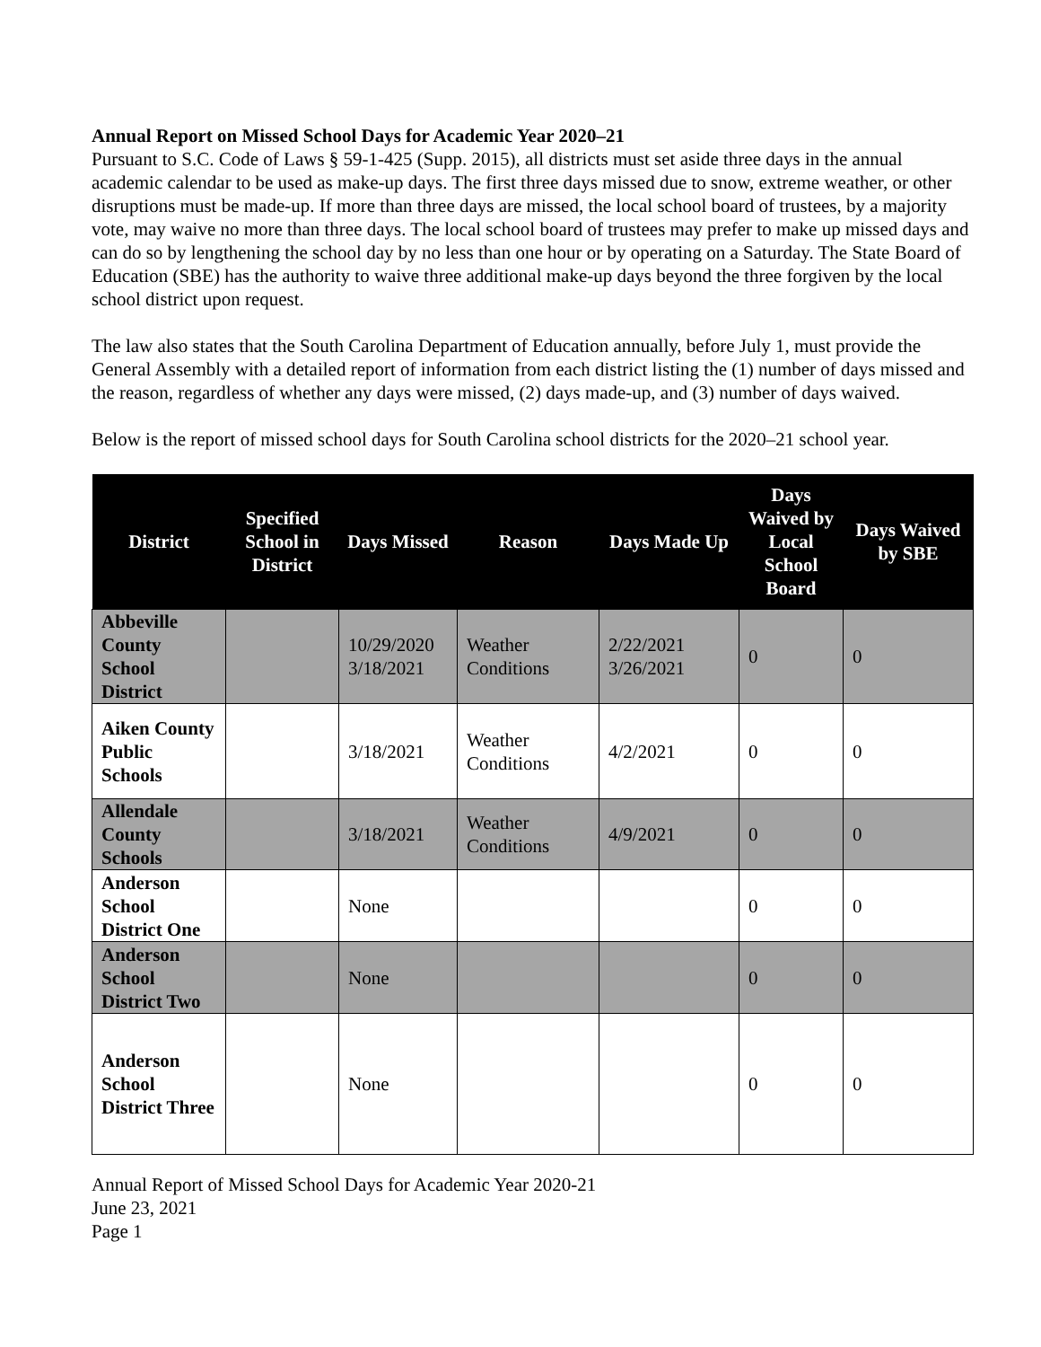Annual Report on Missed School Days for Academic Year 2020–21
Pursuant to S.C. Code of Laws § 59-1-425 (Supp. 2015), all districts must set aside three days in the annual academic calendar to be used as make-up days. The first three days missed due to snow, extreme weather, or other disruptions must be made-up. If more than three days are missed, the local school board of trustees, by a majority vote, may waive no more than three days. The local school board of trustees may prefer to make up missed days and can do so by lengthening the school day by no less than one hour or by operating on a Saturday. The State Board of Education (SBE) has the authority to waive three additional make-up days beyond the three forgiven by the local school district upon request.
The law also states that the South Carolina Department of Education annually, before July 1, must provide the General Assembly with a detailed report of information from each district listing the (1) number of days missed and the reason, regardless of whether any days were missed, (2) days made-up, and (3) number of days waived.
Below is the report of missed school days for South Carolina school districts for the 2020–21 school year.
| District | Specified School in District | Days Missed | Reason | Days Made Up | Days Waived by Local School Board | Days Waived by SBE |
| --- | --- | --- | --- | --- | --- | --- |
| Abbeville County School District | | 10/29/2020 3/18/2021 | Weather Conditions | 2/22/2021 3/26/2021 | 0 | 0 |
| Aiken County Public Schools | | 3/18/2021 | Weather Conditions | 4/2/2021 | 0 | 0 |
| Allendale County Schools | | 3/18/2021 | Weather Conditions | 4/9/2021 | 0 | 0 |
| Anderson School District One | | None | | | 0 | 0 |
| Anderson School District Two | | None | | | 0 | 0 |
| Anderson School District Three | | None | | | 0 | 0 |
Annual Report of Missed School Days for Academic Year 2020-21
June 23, 2021
Page 1